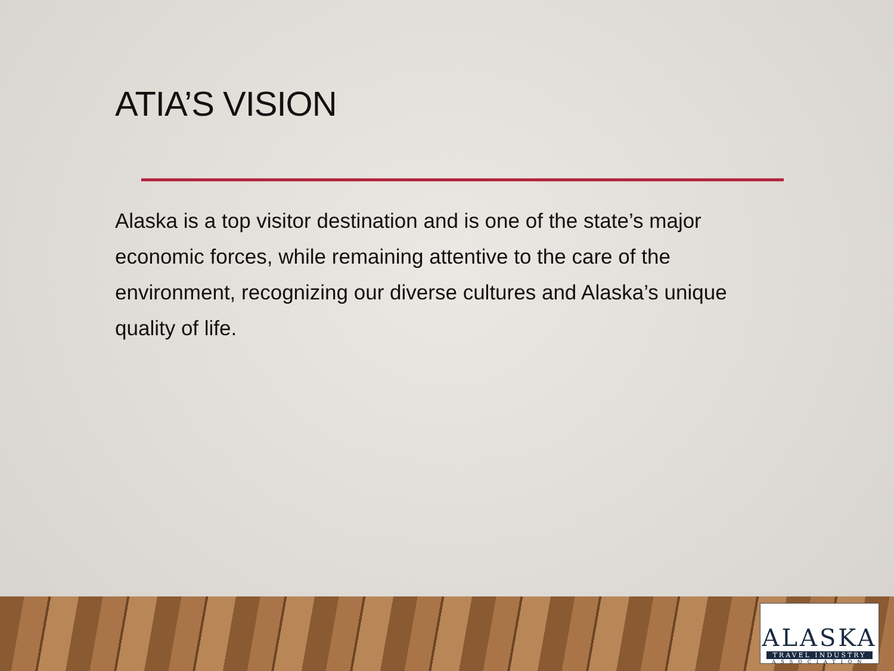ATIA’S VISION
Alaska is a top visitor destination and is one of the state’s major economic forces, while remaining attentive to the care of the environment, recognizing our diverse cultures and Alaska’s unique quality of life.
ALASKA
TRAVEL INDUSTRY
ASSOCIATION